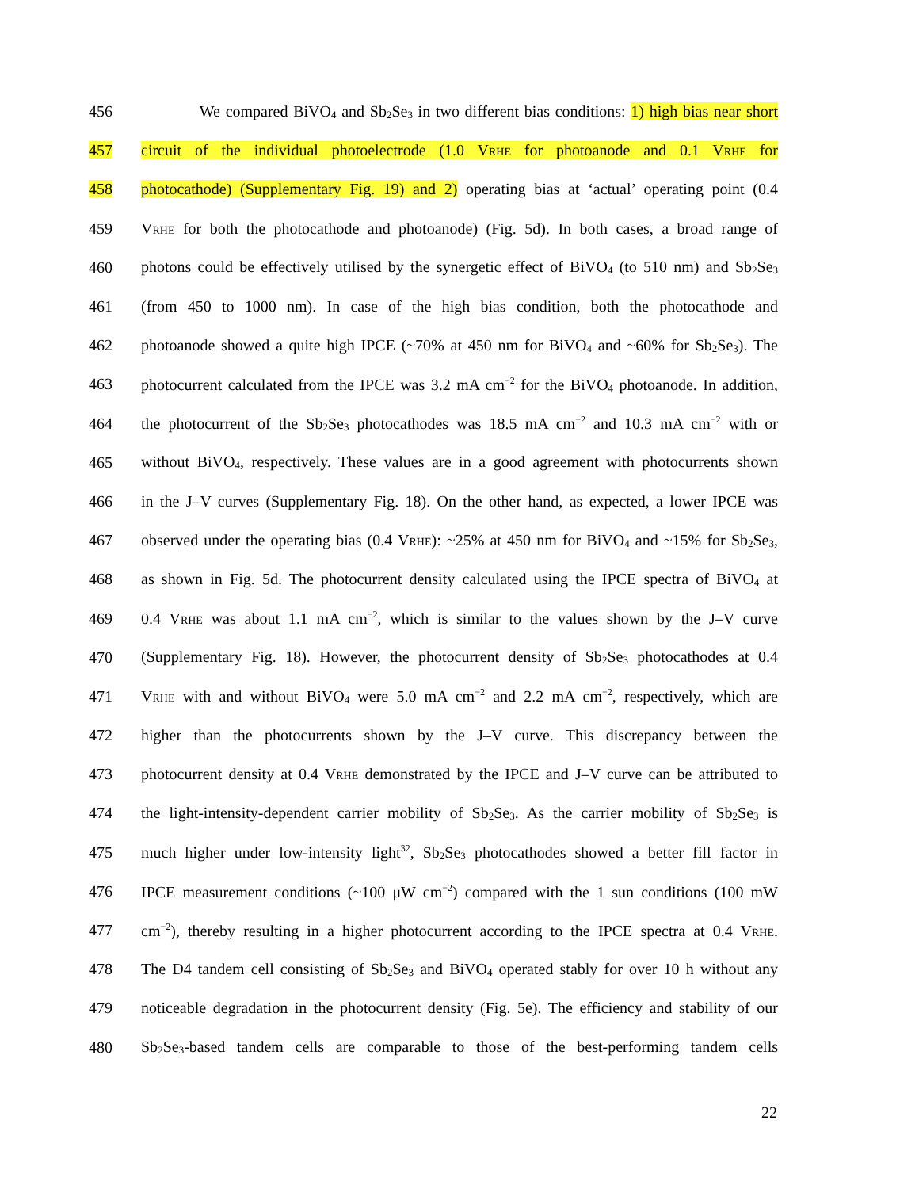456 We compared BiVO<sub>4</sub> and Sb<sub>2</sub>Se<sub>3</sub> in two different bias conditions: 1) high bias near short
457 circuit of the individual photoelectrode (1.0 VRHE for photoanode and 0.1 VRHE for
458 photocathode) (Supplementary Fig. 19) and 2) operating bias at ‘actual’ operating point (0.4
459 VRHE for both the photocathode and photoanode) (Fig. 5d). In both cases, a broad range of
460 photons could be effectively utilised by the synergetic effect of BiVO<sub>4</sub> (to 510 nm) and Sb<sub>2</sub>Se<sub>3</sub>
461 (from 450 to 1000 nm). In case of the high bias condition, both the photocathode and
462 photoanode showed a quite high IPCE (~70% at 450 nm for BiVO<sub>4</sub> and ~60% for Sb<sub>2</sub>Se<sub>3</sub>). The
463 photocurrent calculated from the IPCE was 3.2 mA cm<sup>−2</sup> for the BiVO<sub>4</sub> photoanode. In addition,
464 the photocurrent of the Sb<sub>2</sub>Se<sub>3</sub> photocathodes was 18.5 mA cm<sup>−2</sup> and 10.3 mA cm<sup>−2</sup> with or
465 without BiVO<sub>4</sub>, respectively. These values are in a good agreement with photocurrents shown
466 in the J–V curves (Supplementary Fig. 18). On the other hand, as expected, a lower IPCE was
467 observed under the operating bias (0.4 VRHE): ~25% at 450 nm for BiVO<sub>4</sub> and ~15% for Sb<sub>2</sub>Se<sub>3</sub>,
468 as shown in Fig. 5d. The photocurrent density calculated using the IPCE spectra of BiVO<sub>4</sub> at
469 0.4 VRHE was about 1.1 mA cm<sup>−2</sup>, which is similar to the values shown by the J–V curve
470 (Supplementary Fig. 18). However, the photocurrent density of Sb<sub>2</sub>Se<sub>3</sub> photocathodes at 0.4
471 VRHE with and without BiVO<sub>4</sub> were 5.0 mA cm<sup>−2</sup> and 2.2 mA cm<sup>−2</sup>, respectively, which are
472 higher than the photocurrents shown by the J–V curve. This discrepancy between the
473 photocurrent density at 0.4 VRHE demonstrated by the IPCE and J–V curve can be attributed to
474 the light-intensity-dependent carrier mobility of Sb<sub>2</sub>Se<sub>3</sub>. As the carrier mobility of Sb<sub>2</sub>Se<sub>3</sub> is
475 much higher under low-intensity light<sup>32</sup>, Sb<sub>2</sub>Se<sub>3</sub> photocathodes showed a better fill factor in
476 IPCE measurement conditions (~100 μW cm<sup>−2</sup>) compared with the 1 sun conditions (100 mW
477 cm<sup>−2</sup>), thereby resulting in a higher photocurrent according to the IPCE spectra at 0.4 VRHE.
478 The D4 tandem cell consisting of Sb<sub>2</sub>Se<sub>3</sub> and BiVO<sub>4</sub> operated stably for over 10 h without any
479 noticeable degradation in the photocurrent density (Fig. 5e). The efficiency and stability of our
480 Sb<sub>2</sub>Se<sub>3</sub>-based tandem cells are comparable to those of the best-performing tandem cells
22